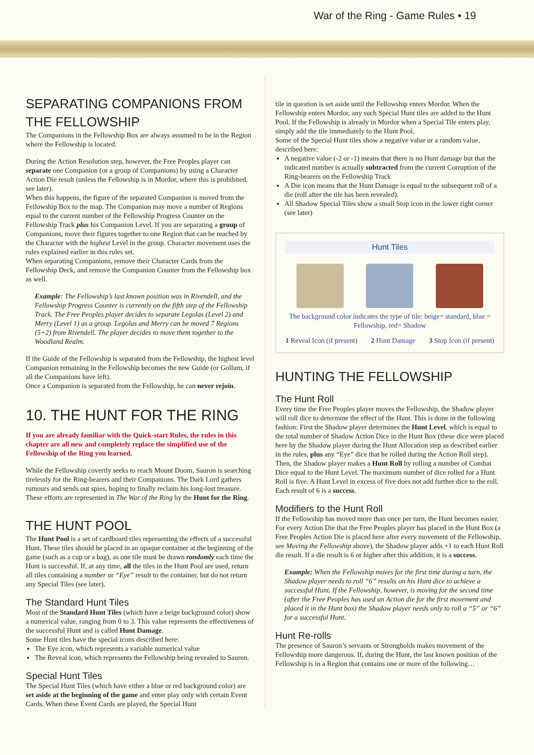War of the Ring - Game Rules • 19
SEPARATING COMPANIONS FROM THE FELLOWSHIP
The Companions in the Fellowship Box are always assumed to be in the Region where the Fellowship is located.
During the Action Resolution step, however, the Free Peoples player can separate one Companion (or a group of Companions) by using a Character Action Die result (unless the Fellowship is in Mordor, where this is prohibited, see later).
When this happens, the figure of the separated Companion is moved from the Fellowship Box to the map. The Companion may move a number of Regions equal to the current number of the Fellowship Progress Counter on the Fellowship Track plus his Companion Level. If you are separating a group of Companions, move their figures together to one Region that can be reached by the Character with the highest Level in the group. Character movement uses the rules explained earlier in this rules set.
When separating Companions, remove their Character Cards from the Fellowship Deck, and remove the Companion Counter from the Fellowship box as well.
Example: The Fellowship’s last known position was in Rivendell, and the Fellowship Progress Counter is currently on the fifth step of the Fellowship Track. The Free Peoples player decides to separate Legolas (Level 2) and Merry (Level 1) as a group. Legolas and Merry can be moved 7 Regions (5+2) from Rivendell. The player decides to move them together to the Woodland Realm.
If the Guide of the Fellowship is separated from the Fellowship, the highest level Companion remaining in the Fellowship becomes the new Guide (or Gollum, if all the Companions have left).
Once a Companion is separated from the Fellowship, he can never rejoin.
10. THE HUNT FOR THE RING
If you are already familiar with the Quick-start Rules, the rules in this chapter are all new and completely replace the simplified use of the Fellowship of the Ring you learned.
While the Fellowship covertly seeks to reach Mount Doom, Sauron is searching tirelessly for the Ring-bearers and their Companions. The Dark Lord gathers rumours and sends out spies, hoping to finally reclaim his long-lost treasure. These efforts are represented in The War of the Ring by the Hunt for the Ring.
THE HUNT POOL
The Hunt Pool is a set of cardboard tiles representing the effects of a successful Hunt. These tiles should be placed in an opaque container at the beginning of the game (such as a cup or a bag), as one tile must be drawn randomly each time the Hunt is successful. If, at any time, all the tiles in the Hunt Pool are used, return all tiles containing a number or “Eye” result to the container, but do not return any Special Tiles (see later).
The Standard Hunt Tiles
Most of the Standard Hunt Tiles (which have a beige background color) show a numerical value, ranging from 0 to 3. This value represents the effectiveness of the successful Hunt and is called Hunt Damage.
Some Hunt tiles have the special icons described here:
The Eye icon, which represents a variable numerical value
The Reveal icon, which represents the Fellowship being revealed to Sauron.
Special Hunt Tiles
The Special Hunt Tiles (which have either a blue or red background color) are set aside at the beginning of the game and enter play only with certain Event Cards. When these Event Cards are played, the Special Hunt
tile in question is set aside until the Fellowship enters Mordor. When the Fellowship enters Mordor, any such Special Hunt tiles are added to the Hunt Pool. If the Fellowship is already in Mordor when a Special Tile enters play, simply add the tile immediately to the Hunt Pool.
Some of the Special Hunt tiles show a negative value or a random value, described here:
A negative value (-2 or -1) means that there is no Hunt damage but that the indicated number is actually subtracted from the current Corruption of the Ring-bearers on the Fellowship Track
A Die icon means that the Hunt Damage is equal to the subsequent roll of a die (roll after the tile has been revealed).
All Shadow Special Tiles show a small Stop icon in the lower right corner (see later)
Hunt Tiles
The background color indicates the type of tile: beige= standard, blue = Fellowship, red= Shadow
1 Reveal Icon (if present) 2 Hunt Damage 3 Stop Icon (if present)
HUNTING THE FELLOWSHIP
The Hunt Roll
Every time the Free Peoples player moves the Fellowship, the Shadow player will roll dice to determine the effect of the Hunt. This is done in the following fashion: First the Shadow player determines the Hunt Level, which is equal to the total number of Shadow Action Dice in the Hunt Box (these dice were placed here by the Shadow player during the Hunt Allocation step as described earlier in the rules, plus any “Eye” dice that he rolled during the Action Roll step).
Then, the Shadow player makes a Hunt Roll by rolling a number of Combat Dice equal to the Hunt Level. The maximum number of dice rolled for a Hunt Roll is five. A Hunt Level in excess of five does not add further dice to the roll. Each result of 6 is a success.
Modifiers to the Hunt Roll
If the Fellowship has moved more than once per turn, the Hunt becomes easier. For every Action Die that the Free Peoples player has placed in the Hunt Box (a Free Peoples Action Die is placed here after every movement of the Fellowship, see Moving the Fellowship above), the Shadow player adds +1 to each Hunt Roll die result. If a die result is 6 or higher after this addition, it is a success.
Example: When the Fellowship moves for the first time during a turn, the Shadow player needs to roll “6” results on his Hunt dice to achieve a successful Hunt. If the Fellowship, however, is moving for the second time (after the Free Peoples has used an Action die for the first movement and placed it in the Hunt box) the Shadow player needs only to roll a “5” or “6” for a successful Hunt.
Hunt Re-rolls
The presence of Sauron’s servants or Strongholds makes movement of the Fellowship more dangerous. If, during the Hunt, the last known position of the Fellowship is in a Region that contains one or more of the following…